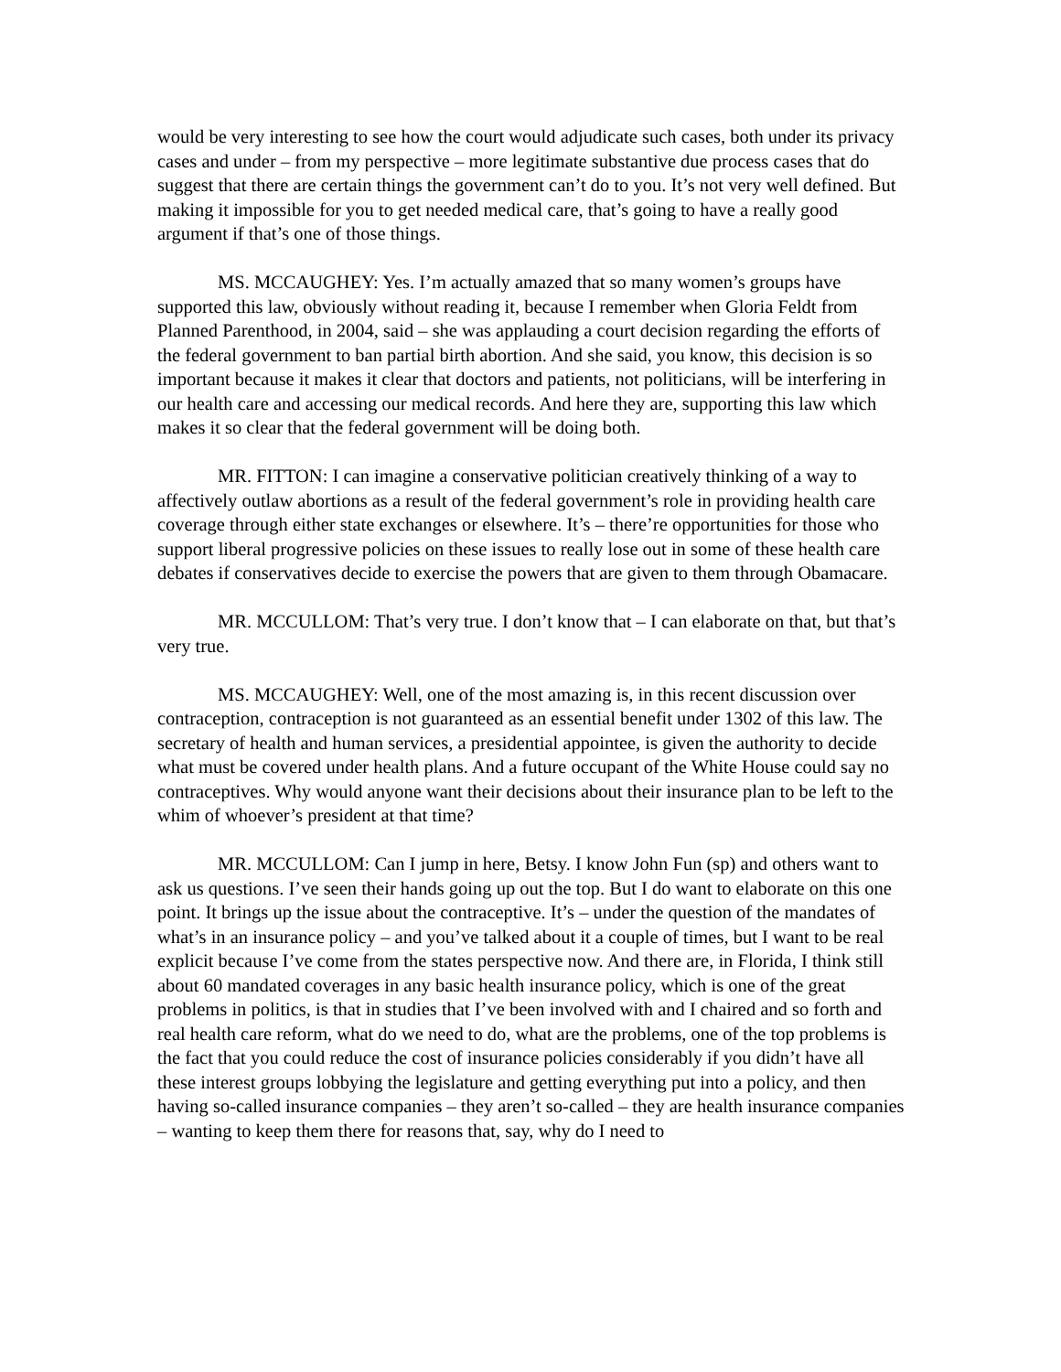would be very interesting to see how the court would adjudicate such cases, both under its privacy cases and under – from my perspective – more legitimate substantive due process cases that do suggest that there are certain things the government can’t do to you. It’s not very well defined. But making it impossible for you to get needed medical care, that’s going to have a really good argument if that’s one of those things.
MS. MCCAUGHEY: Yes. I’m actually amazed that so many women’s groups have supported this law, obviously without reading it, because I remember when Gloria Feldt from Planned Parenthood, in 2004, said – she was applauding a court decision regarding the efforts of the federal government to ban partial birth abortion. And she said, you know, this decision is so important because it makes it clear that doctors and patients, not politicians, will be interfering in our health care and accessing our medical records. And here they are, supporting this law which makes it so clear that the federal government will be doing both.
MR. FITTON: I can imagine a conservative politician creatively thinking of a way to affectively outlaw abortions as a result of the federal government’s role in providing health care coverage through either state exchanges or elsewhere. It’s – there’re opportunities for those who support liberal progressive policies on these issues to really lose out in some of these health care debates if conservatives decide to exercise the powers that are given to them through Obamacare.
MR. MCCULLOM: That’s very true. I don’t know that – I can elaborate on that, but that’s very true.
MS. MCCAUGHEY: Well, one of the most amazing is, in this recent discussion over contraception, contraception is not guaranteed as an essential benefit under 1302 of this law. The secretary of health and human services, a presidential appointee, is given the authority to decide what must be covered under health plans. And a future occupant of the White House could say no contraceptives. Why would anyone want their decisions about their insurance plan to be left to the whim of whoever’s president at that time?
MR. MCCULLOM: Can I jump in here, Betsy. I know John Fun (sp) and others want to ask us questions. I’ve seen their hands going up out the top. But I do want to elaborate on this one point. It brings up the issue about the contraceptive. It’s – under the question of the mandates of what’s in an insurance policy – and you’ve talked about it a couple of times, but I want to be real explicit because I’ve come from the states perspective now. And there are, in Florida, I think still about 60 mandated coverages in any basic health insurance policy, which is one of the great problems in politics, is that in studies that I’ve been involved with and I chaired and so forth and real health care reform, what do we need to do, what are the problems, one of the top problems is the fact that you could reduce the cost of insurance policies considerably if you didn’t have all these interest groups lobbying the legislature and getting everything put into a policy, and then having so-called insurance companies – they aren’t so-called – they are health insurance companies – wanting to keep them there for reasons that, say, why do I need to